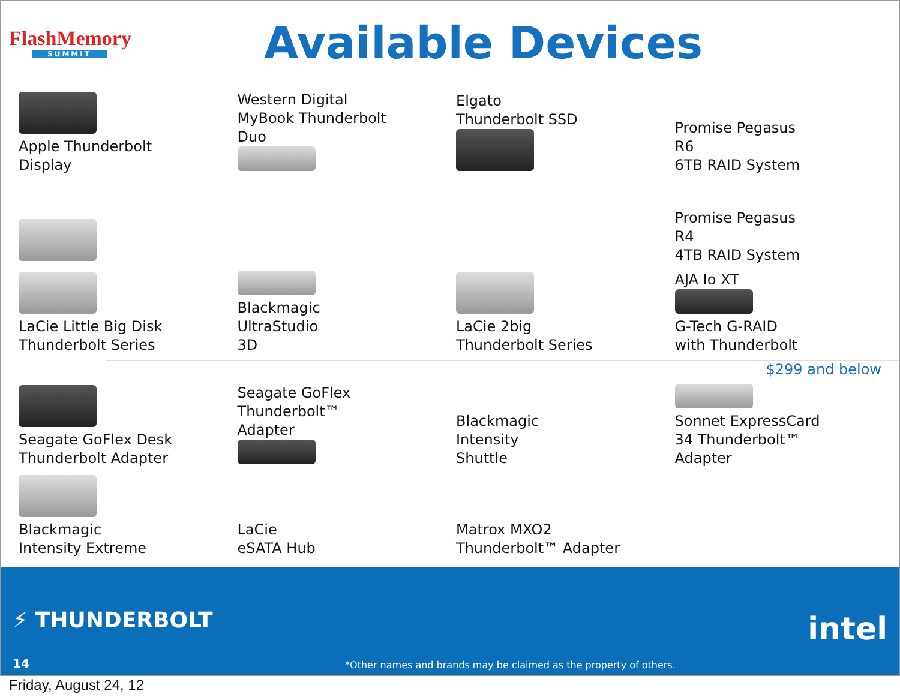FlashMemory
SUMMIT
Available Devices
Apple Thunderbolt
Display
Western Digital
MyBook Thunderbolt
Duo
Elgato
Thunderbolt SSD
Promise Pegasus
R6
6TB RAID System
Promise Pegasus
R4
4TB RAID System
LaCie Little Big Disk
Thunderbolt Series
Blackmagic
UltraStudio
3D
LaCie 2big
Thunderbolt Series
AJA Io XT
G-Tech G-RAID
with Thunderbolt
$299 and below
Seagate GoFlex Desk
Thunderbolt Adapter
Seagate GoFlex
Thunderbolt™
Adapter
Blackmagic
Intensity
Shuttle
Sonnet ExpressCard
34 Thunderbolt™
Adapter
Blackmagic
Intensity Extreme
LaCie
eSATA Hub
Matrox MXO2
Thunderbolt™ Adapter
⚡ THUNDERBOLT
14
*Other names and brands may be claimed as the property of others.
intel
Friday, August 24, 12